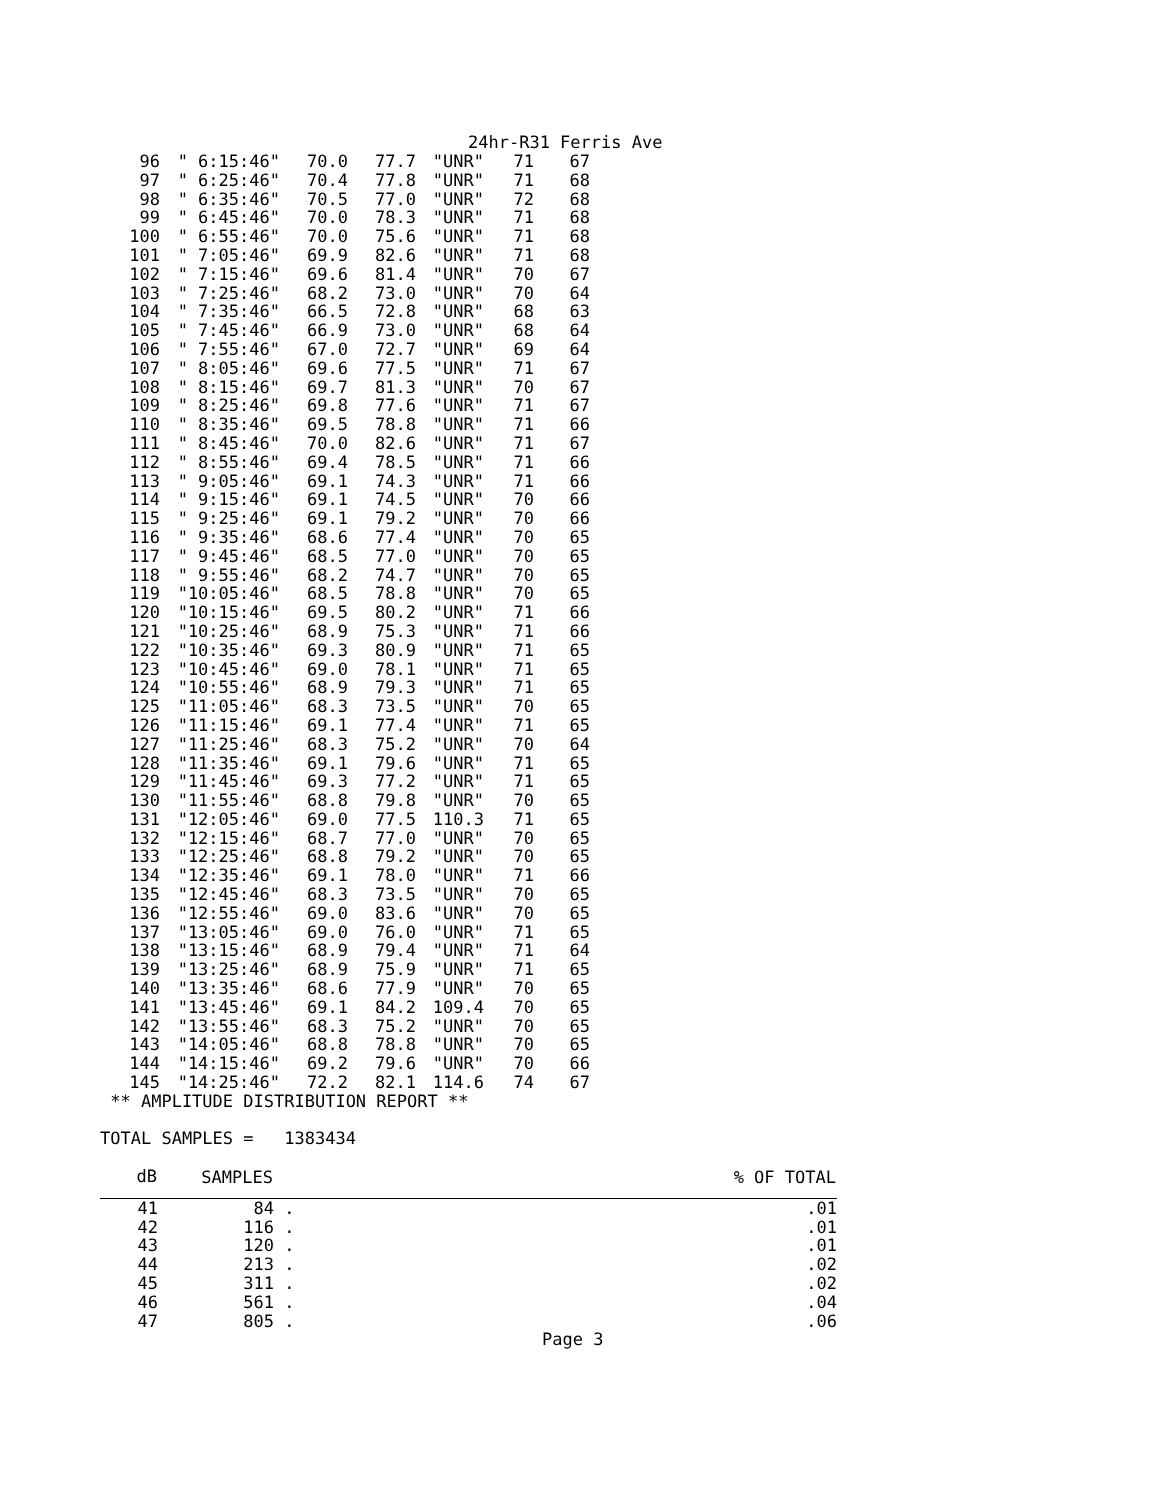24hr-R31 Ferris Ave
| 96 | " 6:15:46" | 70.0 | 77.7 | "UNR" | 71 | 67 |
| 97 | " 6:25:46" | 70.4 | 77.8 | "UNR" | 71 | 68 |
| 98 | " 6:35:46" | 70.5 | 77.0 | "UNR" | 72 | 68 |
| 99 | " 6:45:46" | 70.0 | 78.3 | "UNR" | 71 | 68 |
| 100 | " 6:55:46" | 70.0 | 75.6 | "UNR" | 71 | 68 |
| 101 | " 7:05:46" | 69.9 | 82.6 | "UNR" | 71 | 68 |
| 102 | " 7:15:46" | 69.6 | 81.4 | "UNR" | 70 | 67 |
| 103 | " 7:25:46" | 68.2 | 73.0 | "UNR" | 70 | 64 |
| 104 | " 7:35:46" | 66.5 | 72.8 | "UNR" | 68 | 63 |
| 105 | " 7:45:46" | 66.9 | 73.0 | "UNR" | 68 | 64 |
| 106 | " 7:55:46" | 67.0 | 72.7 | "UNR" | 69 | 64 |
| 107 | " 8:05:46" | 69.6 | 77.5 | "UNR" | 71 | 67 |
| 108 | " 8:15:46" | 69.7 | 81.3 | "UNR" | 70 | 67 |
| 109 | " 8:25:46" | 69.8 | 77.6 | "UNR" | 71 | 67 |
| 110 | " 8:35:46" | 69.5 | 78.8 | "UNR" | 71 | 66 |
| 111 | " 8:45:46" | 70.0 | 82.6 | "UNR" | 71 | 67 |
| 112 | " 8:55:46" | 69.4 | 78.5 | "UNR" | 71 | 66 |
| 113 | " 9:05:46" | 69.1 | 74.3 | "UNR" | 71 | 66 |
| 114 | " 9:15:46" | 69.1 | 74.5 | "UNR" | 70 | 66 |
| 115 | " 9:25:46" | 69.1 | 79.2 | "UNR" | 70 | 66 |
| 116 | " 9:35:46" | 68.6 | 77.4 | "UNR" | 70 | 65 |
| 117 | " 9:45:46" | 68.5 | 77.0 | "UNR" | 70 | 65 |
| 118 | " 9:55:46" | 68.2 | 74.7 | "UNR" | 70 | 65 |
| 119 | "10:05:46" | 68.5 | 78.8 | "UNR" | 70 | 65 |
| 120 | "10:15:46" | 69.5 | 80.2 | "UNR" | 71 | 66 |
| 121 | "10:25:46" | 68.9 | 75.3 | "UNR" | 71 | 66 |
| 122 | "10:35:46" | 69.3 | 80.9 | "UNR" | 71 | 65 |
| 123 | "10:45:46" | 69.0 | 78.1 | "UNR" | 71 | 65 |
| 124 | "10:55:46" | 68.9 | 79.3 | "UNR" | 71 | 65 |
| 125 | "11:05:46" | 68.3 | 73.5 | "UNR" | 70 | 65 |
| 126 | "11:15:46" | 69.1 | 77.4 | "UNR" | 71 | 65 |
| 127 | "11:25:46" | 68.3 | 75.2 | "UNR" | 70 | 64 |
| 128 | "11:35:46" | 69.1 | 79.6 | "UNR" | 71 | 65 |
| 129 | "11:45:46" | 69.3 | 77.2 | "UNR" | 71 | 65 |
| 130 | "11:55:46" | 68.8 | 79.8 | "UNR" | 70 | 65 |
| 131 | "12:05:46" | 69.0 | 77.5 | 110.3 | 71 | 65 |
| 132 | "12:15:46" | 68.7 | 77.0 | "UNR" | 70 | 65 |
| 133 | "12:25:46" | 68.8 | 79.2 | "UNR" | 70 | 65 |
| 134 | "12:35:46" | 69.1 | 78.0 | "UNR" | 71 | 66 |
| 135 | "12:45:46" | 68.3 | 73.5 | "UNR" | 70 | 65 |
| 136 | "12:55:46" | 69.0 | 83.6 | "UNR" | 70 | 65 |
| 137 | "13:05:46" | 69.0 | 76.0 | "UNR" | 71 | 65 |
| 138 | "13:15:46" | 68.9 | 79.4 | "UNR" | 71 | 64 |
| 139 | "13:25:46" | 68.9 | 75.9 | "UNR" | 71 | 65 |
| 140 | "13:35:46" | 68.6 | 77.9 | "UNR" | 70 | 65 |
| 141 | "13:45:46" | 69.1 | 84.2 | 109.4 | 70 | 65 |
| 142 | "13:55:46" | 68.3 | 75.2 | "UNR" | 70 | 65 |
| 143 | "14:05:46" | 68.8 | 78.8 | "UNR" | 70 | 65 |
| 144 | "14:15:46" | 69.2 | 79.6 | "UNR" | 70 | 66 |
| 145 | "14:25:46" | 72.2 | 82.1 | 114.6 | 74 | 67 |
** AMPLITUDE DISTRIBUTION REPORT **
TOTAL SAMPLES = 1383434
| dB | SAMPLES | | % OF TOTAL |
| --- | --- | --- | --- |
| 41 | 84 | . | .01 |
| 42 | 116 | . | .01 |
| 43 | 120 | . | .01 |
| 44 | 213 | . | .02 |
| 45 | 311 | . | .02 |
| 46 | 561 | . | .04 |
| 47 | 805 | . | .06 |
Page 3